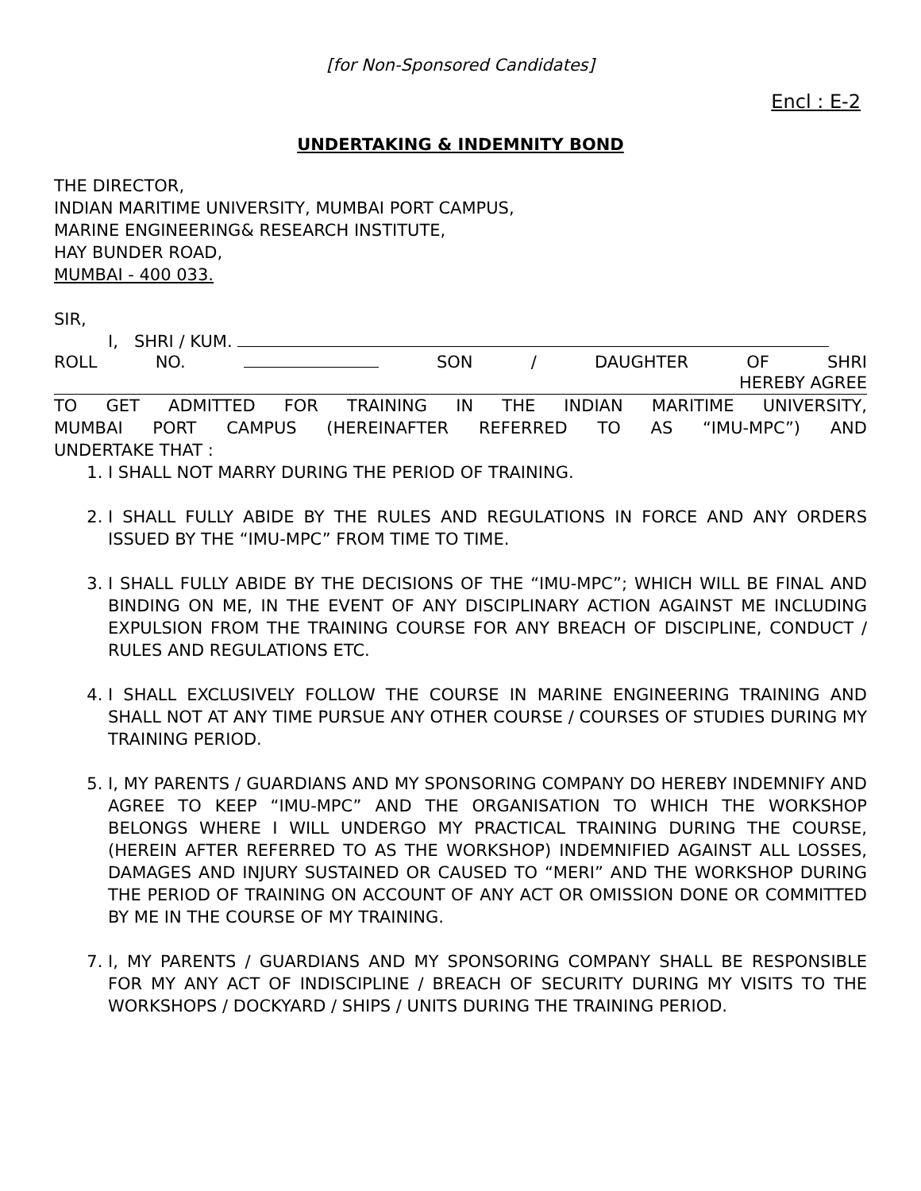[for Non-Sponsored Candidates]
Encl : E-2
UNDERTAKING & INDEMNITY BOND
THE DIRECTOR,
INDIAN MARITIME UNIVERSITY, MUMBAI PORT CAMPUS,
MARINE ENGINEERING& RESEARCH INSTITUTE,
HAY BUNDER ROAD,
MUMBAI - 400 033.
SIR,
I, SHRI / KUM.
ROLL NO. SON / DAUGHTER OF SHRI
HEREBY AGREE
TO GET ADMITTED FOR TRAINING IN THE INDIAN MARITIME UNIVERSITY,
MUMBAI PORT CAMPUS (HEREINAFTER REFERRED TO AS “IMU-MPC”) AND
UNDERTAKE THAT :
1. I SHALL NOT MARRY DURING THE PERIOD OF TRAINING.
2. I SHALL FULLY ABIDE BY THE RULES AND REGULATIONS IN FORCE AND ANY ORDERS ISSUED BY THE “IMU-MPC” FROM TIME TO TIME.
3. I SHALL FULLY ABIDE BY THE DECISIONS OF THE “IMU-MPC”; WHICH WILL BE FINAL AND BINDING ON ME, IN THE EVENT OF ANY DISCIPLINARY ACTION AGAINST ME INCLUDING EXPULSION FROM THE TRAINING COURSE FOR ANY BREACH OF DISCIPLINE, CONDUCT / RULES AND REGULATIONS ETC.
4. I SHALL EXCLUSIVELY FOLLOW THE COURSE IN MARINE ENGINEERING TRAINING AND SHALL NOT AT ANY TIME PURSUE ANY OTHER COURSE / COURSES OF STUDIES DURING MY TRAINING PERIOD.
5. I, MY PARENTS / GUARDIANS AND MY SPONSORING COMPANY DO HEREBY INDEMNIFY AND AGREE TO KEEP “IMU-MPC” AND THE ORGANISATION TO WHICH THE WORKSHOP BELONGS WHERE I WILL UNDERGO MY PRACTICAL TRAINING DURING THE COURSE, (HEREIN AFTER REFERRED TO AS THE WORKSHOP) INDEMNIFIED AGAINST ALL LOSSES, DAMAGES AND INJURY SUSTAINED OR CAUSED TO “MERI” AND THE WORKSHOP DURING THE PERIOD OF TRAINING ON ACCOUNT OF ANY ACT OR OMISSION DONE OR COMMITTED BY ME IN THE COURSE OF MY TRAINING.
7. I, MY PARENTS / GUARDIANS AND MY SPONSORING COMPANY SHALL BE RESPONSIBLE FOR MY ANY ACT OF INDISCIPLINE / BREACH OF SECURITY DURING MY VISITS TO THE WORKSHOPS / DOCKYARD / SHIPS / UNITS DURING THE TRAINING PERIOD.